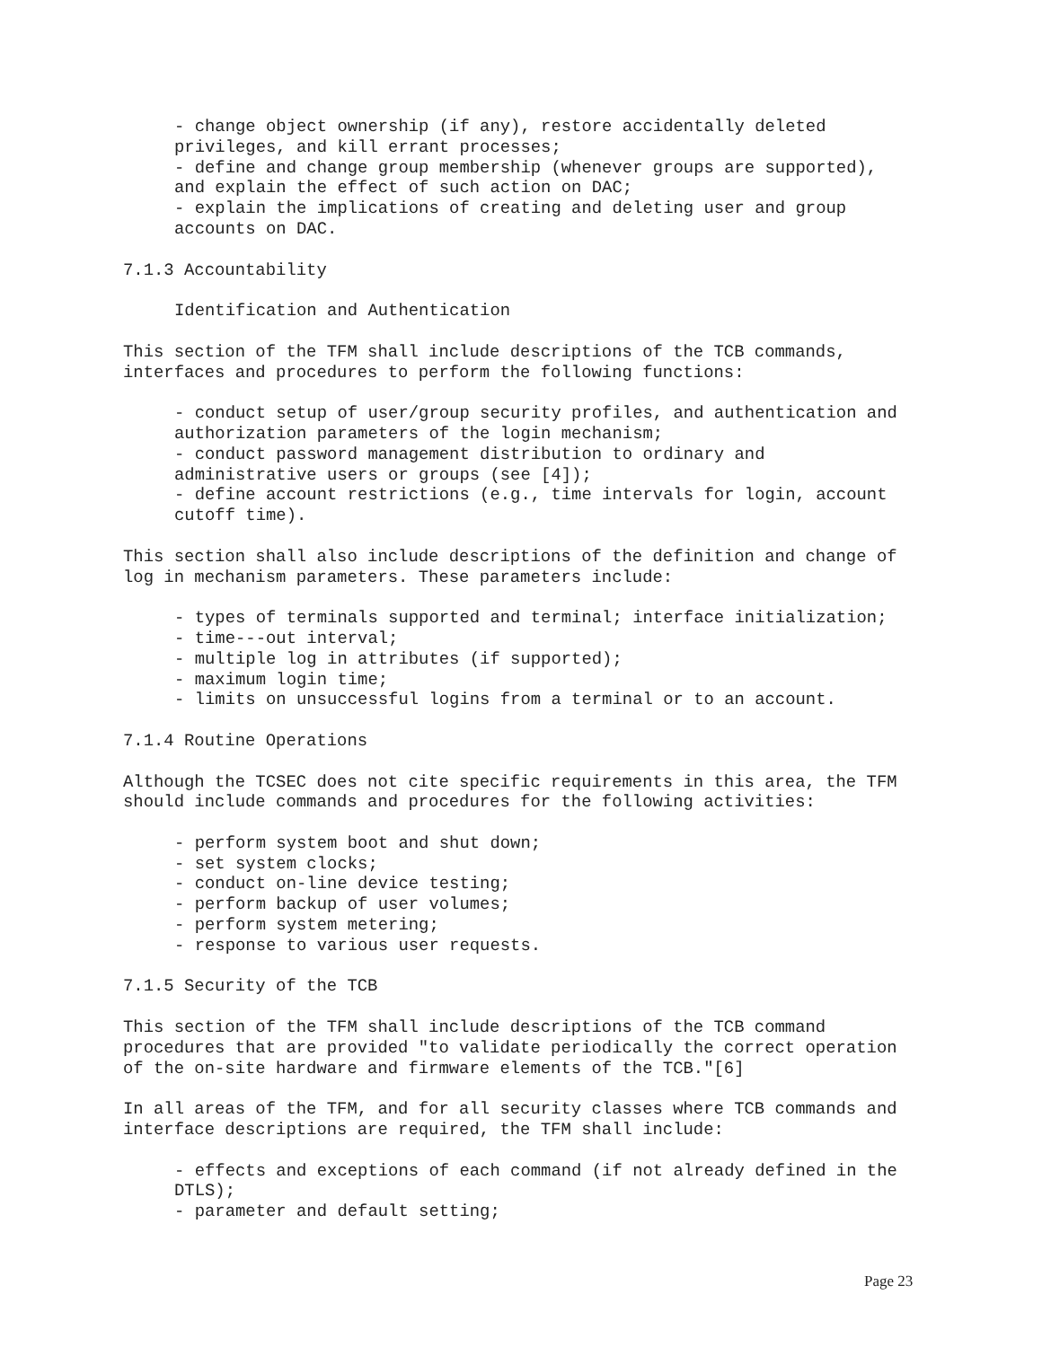- change object ownership (if any), restore accidentally deleted privileges, and kill errant processes; - define and change group membership (whenever groups are supported), and explain the effect of such action on DAC; - explain the implications of creating and deleting user and group accounts on DAC.
7.1.3 Accountability
Identification and Authentication
This section of the TFM shall include descriptions of the TCB commands, interfaces and procedures to perform the following functions:
- conduct setup of user/group security profiles, and authentication and authorization parameters of the login mechanism; - conduct password management distribution to ordinary and administrative users or groups (see [4]); - define account restrictions (e.g., time intervals for login, account cutoff time).
This section shall also include descriptions of the definition and change of log in mechanism parameters. These parameters include:
- types of terminals supported and terminal; interface initialization; - time---out interval; - multiple log in attributes (if supported); - maximum login time; - limits on unsuccessful logins from a terminal or to an account.
7.1.4 Routine Operations
Although the TCSEC does not cite specific requirements in this area, the TFM should include commands and procedures for the following activities:
- perform system boot and shut down; - set system clocks; - conduct on-line device testing; - perform backup of user volumes; - perform system metering; - response to various user requests.
7.1.5 Security of the TCB
This section of the TFM shall include descriptions of the TCB command procedures that are provided "to validate periodically the correct operation of the on-site hardware and firmware elements of the TCB."[6]
In all areas of the TFM, and for all security classes where TCB commands and interface descriptions are required, the TFM shall include:
- effects and exceptions of each command (if not already defined in the DTLS); - parameter and default setting;
Page 23